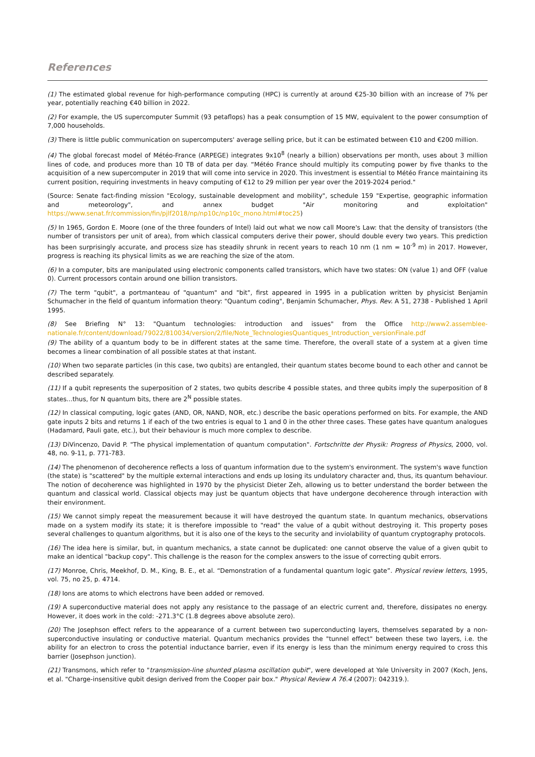References
(1) The estimated global revenue for high-performance computing (HPC) is currently at around €25-30 billion with an increase of 7% per year, potentially reaching €40 billion in 2022.
(2) For example, the US supercomputer Summit (93 petaflops) has a peak consumption of 15 MW, equivalent to the power consumption of 7,000 households.
(3) There is little public communication on supercomputers' average selling price, but it can be estimated between €10 and €200 million.
(4) The global forecast model of Météo-France (ARPEGE) integrates 9x10<sup>8</sup> (nearly a billion) observations per month, uses about 3 million lines of code, and produces more than 10 TB of data per day. “Météo France should multiply its computing power by five thanks to the acquisition of a new supercomputer in 2019 that will come into service in 2020. This investment is essential to Météo France maintaining its current position, requiring investments in heavy computing of €12 to 29 million per year over the 2019-2024 period."
(Source: Senate fact-finding mission "Ecology, sustainable development and mobility", schedule 159 "Expertise, geographic information and meteorology", and annex budget "Air monitoring and exploitation" https://www.senat.fr/commission/fin/pjlf2018/np/np10c/np10c_mono.html#toc25)
(5) In 1965, Gordon E. Moore (one of the three founders of Intel) laid out what we now call Moore's Law: that the density of transistors (the number of transistors per unit of area), from which classical computers derive their power, should double every two years. This prediction has been surprisingly accurate, and process size has steadily shrunk in recent years to reach 10 nm (1 nm = 10<sup>-9</sup> m) in 2017. However, progress is reaching its physical limits as we are reaching the size of the atom.
(6) In a computer, bits are manipulated using electronic components called transistors, which have two states: ON (value 1) and OFF (value 0). Current processors contain around one billion transistors.
(7) The term "qubit", a portmanteau of "quantum" and "bit", first appeared in 1995 in a publication written by physicist Benjamin Schumacher in the field of quantum information theory: "Quantum coding", Benjamin Schumacher, Phys. Rev. A 51, 2738 - Published 1 April 1995.
(8) See Briefing N° 13: "Quantum technologies: introduction and issues" from the Office http://www2.assemblee-nationale.fr/content/download/79022/810034/version/2/file/Note_TechnologiesQuantiques_Introduction_versionFinale.pdf
(9) The ability of a quantum body to be in different states at the same time. Therefore, the overall state of a system at a given time becomes a linear combination of all possible states at that instant.
(10) When two separate particles (in this case, two qubits) are entangled, their quantum states become bound to each other and cannot be described separately.
(11) If a qubit represents the superposition of 2 states, two qubits describe 4 possible states, and three qubits imply the superposition of 8 states...thus, for N quantum bits, there are 2<sup>N</sup> possible states.
(12) In classical computing, logic gates (AND, OR, NAND, NOR, etc.) describe the basic operations performed on bits. For example, the AND gate inputs 2 bits and returns 1 if each of the two entries is equal to 1 and 0 in the other three cases. These gates have quantum analogues (Hadamard, Pauli gate, etc.), but their behaviour is much more complex to describe.
(13) DiVincenzo, David P. "The physical implementation of quantum computation". Fortschritte der Physik: Progress of Physics, 2000, vol. 48, no. 9-11, p. 771-783.
(14) The phenomenon of decoherence reflects a loss of quantum information due to the system's environment. The system's wave function (the state) is "scattered" by the multiple external interactions and ends up losing its undulatory character and, thus, its quantum behaviour. The notion of decoherence was highlighted in 1970 by the physicist Dieter Zeh, allowing us to better understand the border between the quantum and classical world. Classical objects may just be quantum objects that have undergone decoherence through interaction with their environment.
(15) We cannot simply repeat the measurement because it will have destroyed the quantum state. In quantum mechanics, observations made on a system modify its state; it is therefore impossible to "read" the value of a qubit without destroying it. This property poses several challenges to quantum algorithms, but it is also one of the keys to the security and inviolability of quantum cryptography protocols.
(16) The idea here is similar, but, in quantum mechanics, a state cannot be duplicated: one cannot observe the value of a given qubit to make an identical "backup copy". This challenge is the reason for the complex answers to the issue of correcting qubit errors.
(17) Monroe, Chris, Meekhof, D. M., King, B. E., et al. “Demonstration of a fundamental quantum logic gate”. Physical review letters, 1995, vol. 75, no 25, p. 4714.
(18) Ions are atoms to which electrons have been added or removed.
(19) A superconductive material does not apply any resistance to the passage of an electric current and, therefore, dissipates no energy. However, it does work in the cold: -271.3°C (1.8 degrees above absolute zero).
(20) The Josephson effect refers to the appearance of a current between two superconducting layers, themselves separated by a non-superconductive insulating or conductive material. Quantum mechanics provides the "tunnel effect" between these two layers, i.e. the ability for an electron to cross the potential inductance barrier, even if its energy is less than the minimum energy required to cross this barrier (Josephson junction).
(21) Transmons, which refer to "transmission-line shunted plasma oscillation qubit", were developed at Yale University in 2007 (Koch, Jens, et al. "Charge-insensitive qubit design derived from the Cooper pair box." Physical Review A 76.4 (2007): 042319.).